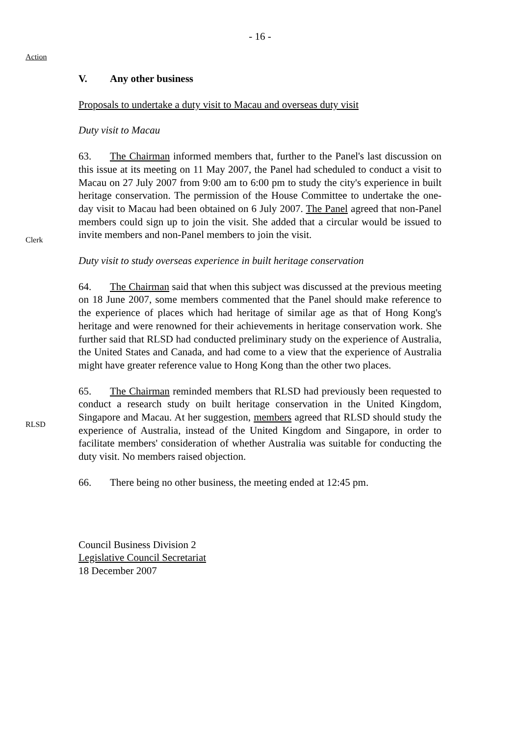- 16 -
Action
V. Any other business
Proposals to undertake a duty visit to Macau and overseas duty visit
Duty visit to Macau
Clerk
63. The Chairman informed members that, further to the Panel's last discussion on this issue at its meeting on 11 May 2007, the Panel had scheduled to conduct a visit to Macau on 27 July 2007 from 9:00 am to 6:00 pm to study the city's experience in built heritage conservation. The permission of the House Committee to undertake the one-day visit to Macau had been obtained on 6 July 2007. The Panel agreed that non-Panel members could sign up to join the visit. She added that a circular would be issued to invite members and non-Panel members to join the visit.
Duty visit to study overseas experience in built heritage conservation
64. The Chairman said that when this subject was discussed at the previous meeting on 18 June 2007, some members commented that the Panel should make reference to the experience of places which had heritage of similar age as that of Hong Kong's heritage and were renowned for their achievements in heritage conservation work. She further said that RLSD had conducted preliminary study on the experience of Australia, the United States and Canada, and had come to a view that the experience of Australia might have greater reference value to Hong Kong than the other two places.
RLSD
65. The Chairman reminded members that RLSD had previously been requested to conduct a research study on built heritage conservation in the United Kingdom, Singapore and Macau. At her suggestion, members agreed that RLSD should study the experience of Australia, instead of the United Kingdom and Singapore, in order to facilitate members' consideration of whether Australia was suitable for conducting the duty visit. No members raised objection.
66. There being no other business, the meeting ended at 12:45 pm.
Council Business Division 2
Legislative Council Secretariat
18 December 2007